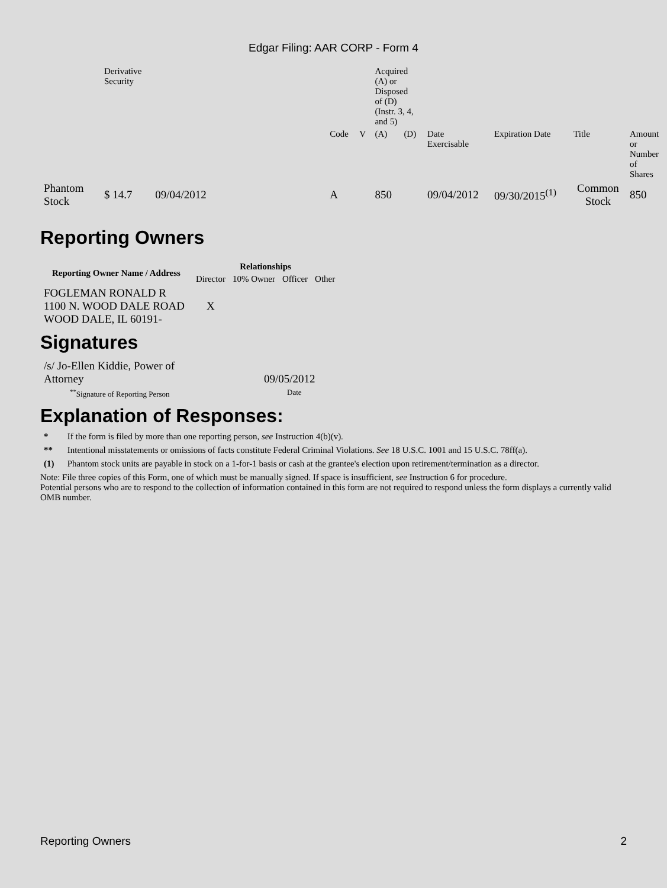Edgar Filing: AAR CORP - Form 4
| | Derivative Security | | | | | Acquired (A) or Disposed of (D) (Instr. 3, 4, and 5) | | | | | |
| | | | | Code | V | (A) | (D) | Date Exercisable | Expiration Date | Title | Amount or Number of Shares |
| Phantom Stock | $ 14.7 | 09/04/2012 | | A | | 850 | | 09/04/2012 | 09/30/2015<sup>(1)</sup> | Common Stock | 850 |
Reporting Owners
| Reporting Owner Name / Address | Relationships | | | |
| --- | --- | --- | --- | --- |
| | Director | 10% Owner | Officer | Other |
| FOGLEMAN RONALD R 1100 N. WOOD DALE ROAD WOOD DALE, IL 60191- | X | | | |
Signatures
| /s/ Jo-Ellen Kiddie, Power of Attorney | 09/05/2012 |
| <sup>**</sup> Signature of Reporting Person | Date |
Explanation of Responses:
* If the form is filed by more than one reporting person, see Instruction 4(b)(v).
** Intentional misstatements or omissions of facts constitute Federal Criminal Violations. See 18 U.S.C. 1001 and 15 U.S.C. 78ff(a).
(1) Phantom stock units are payable in stock on a 1-for-1 basis or cash at the grantee's election upon retirement/termination as a director.
Note: File three copies of this Form, one of which must be manually signed. If space is insufficient, see Instruction 6 for procedure.
Potential persons who are to respond to the collection of information contained in this form are not required to respond unless the form displays a currently valid OMB number.
Reporting Owners 2